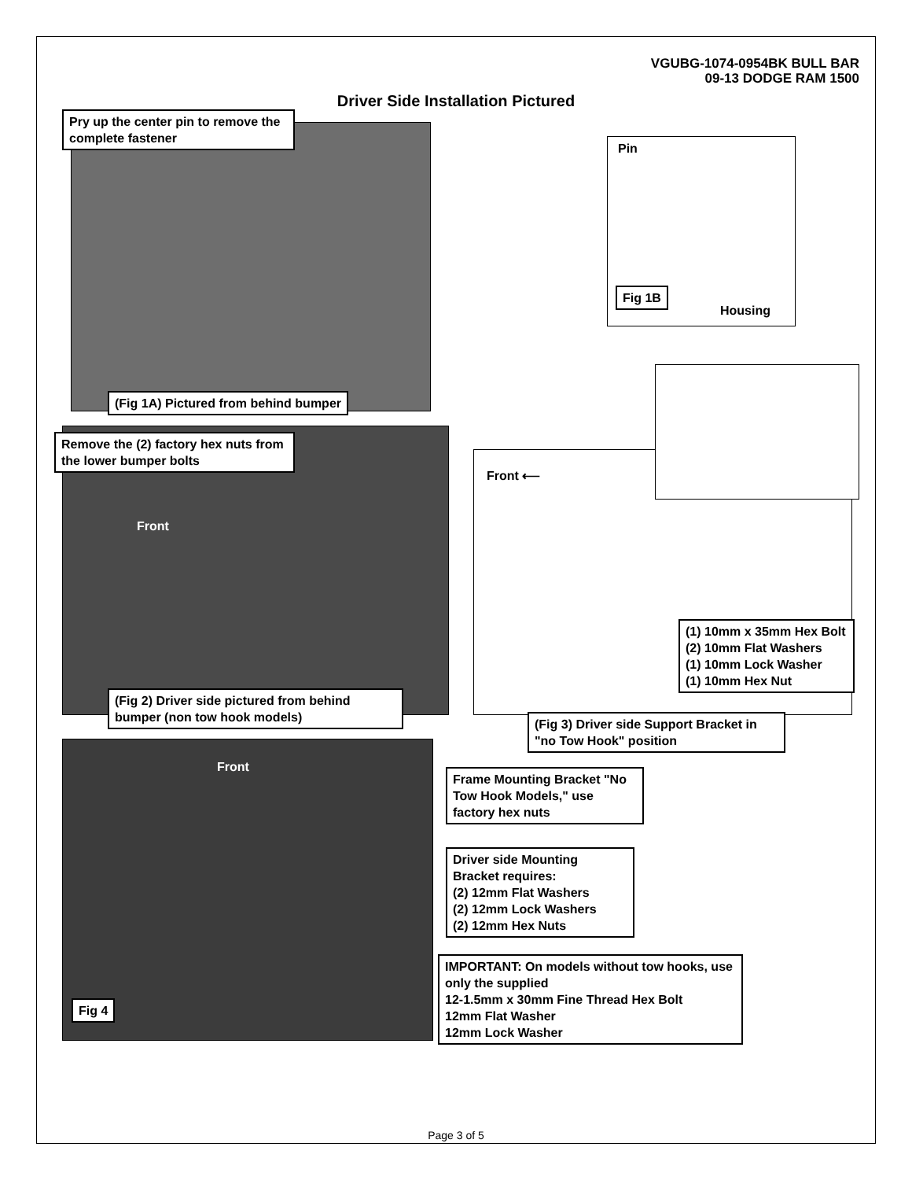VGUBG-1074-0954BK BULL BAR
09-13 DODGE RAM 1500
Driver Side Installation Pictured
Pry up the center pin to remove the complete fastener
(Fig 1A) Pictured from behind bumper
Pin
Fig 1B
Housing
Remove the (2) factory hex nuts from the lower bumper bolts
Front
(Fig 2) Driver side pictured from behind bumper (non tow hook models)
Front ⟵
(1) 10mm x 35mm Hex Bolt
(2) 10mm Flat Washers
(1) 10mm Lock Washer
(1) 10mm Hex Nut
(Fig 3) Driver side Support Bracket in "no Tow Hook" position
Front
Frame Mounting Bracket "No Tow Hook Models," use factory hex nuts
Driver side Mounting Bracket requires:
(2) 12mm Flat Washers
(2) 12mm Lock Washers
(2) 12mm Hex Nuts
IMPORTANT: On models without tow hooks, use only the supplied
12-1.5mm x 30mm Fine Thread Hex Bolt
12mm Flat Washer
12mm Lock Washer
Fig 4
Page 3 of 5